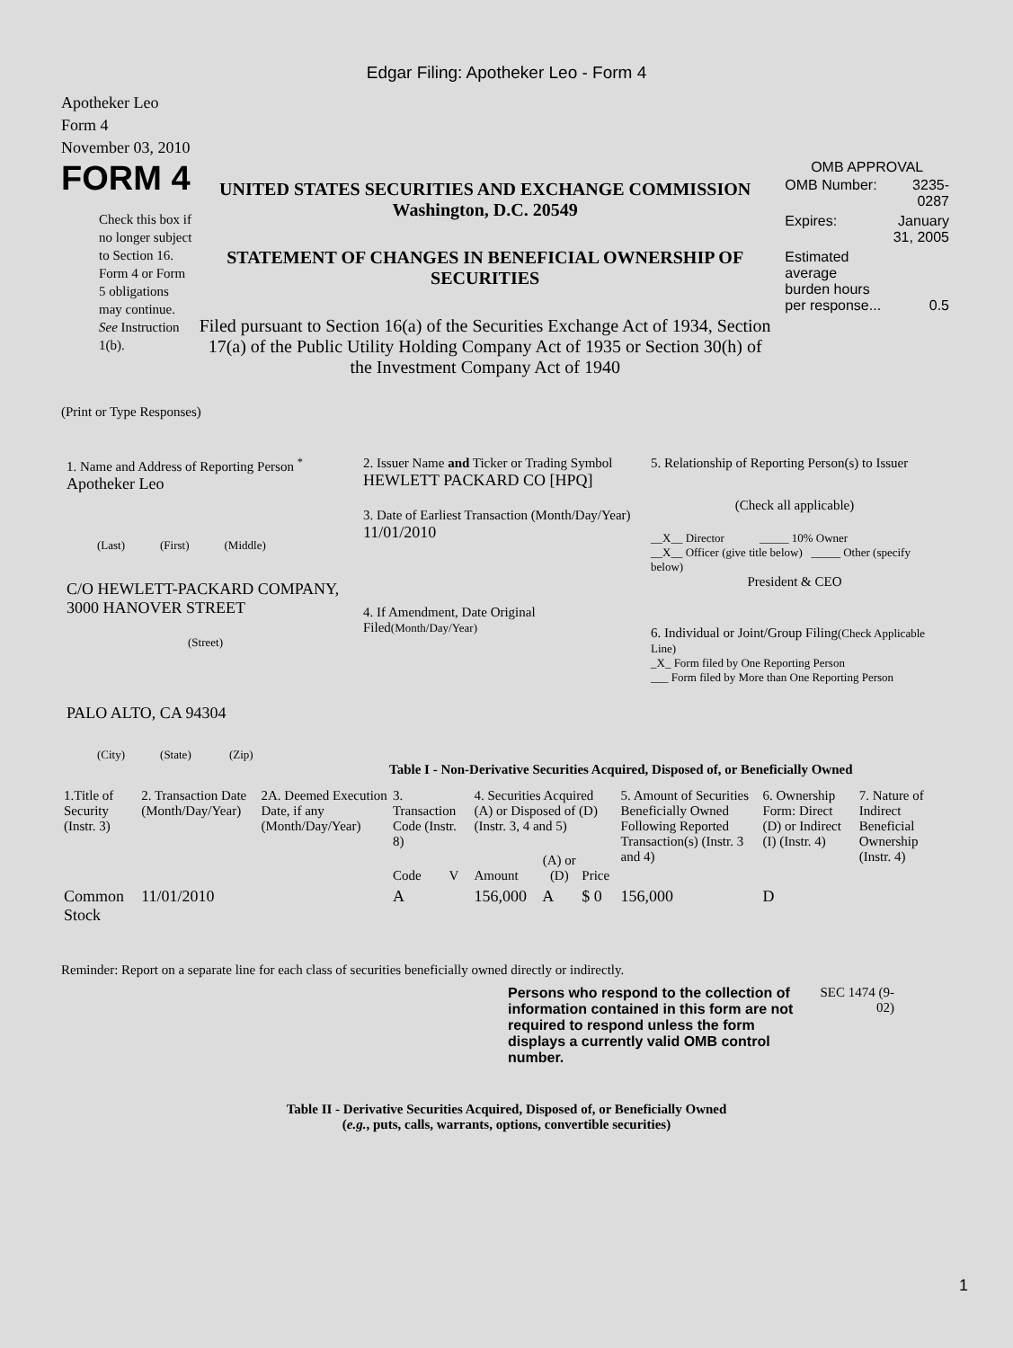Edgar Filing: Apotheker Leo - Form 4
Apotheker Leo
Form 4
November 03, 2010
FORM 4
Check this box if no longer subject to Section 16. Form 4 or Form 5 obligations may continue. See Instruction 1(b).
UNITED STATES SECURITIES AND EXCHANGE COMMISSION
Washington, D.C. 20549
STATEMENT OF CHANGES IN BENEFICIAL OWNERSHIP OF SECURITIES
Filed pursuant to Section 16(a) of the Securities Exchange Act of 1934, Section 17(a) of the Public Utility Holding Company Act of 1935 or Section 30(h) of the Investment Company Act of 1940
OMB APPROVAL
| OMB Number: | 3235-0287 |
| Expires: | January 31, 2005 |
| Estimated average burden hours per response... | 0.5 |
(Print or Type Responses)
1. Name and Address of Reporting Person <sup>*</sup>
Apotheker Leo
(Last) (First) (Middle)
C/O HEWLETT-PACKARD COMPANY, 3000 HANOVER STREET
(Street)
PALO ALTO, CA 94304
(City) (State) (Zip)
2. Issuer Name and Ticker or Trading Symbol
HEWLETT PACKARD CO [HPQ]
3. Date of Earliest Transaction (Month/Day/Year)
11/01/2010
4. If Amendment, Date Original Filed(Month/Day/Year)
5. Relationship of Reporting Person(s) to Issuer
(Check all applicable)
__X__ Director _____ 10% Owner
__X__ Officer (give title below) _____ Other (specify below)
President & CEO
6. Individual or Joint/Group Filing(Check Applicable Line)
_X_ Form filed by One Reporting Person
___ Form filed by More than One Reporting Person
Table I - Non-Derivative Securities Acquired, Disposed of, or Beneficially Owned
| 1.Title of Security (Instr. 3) | 2. Transaction Date (Month/Day/Year) | 2A. Deemed Execution Date, if any (Month/Day/Year) | 3. Transaction Code (Instr. 8) | | 4. Securities Acquired (A) or Disposed of (D) (Instr. 3, 4 and 5) | | | 5. Amount of Securities Beneficially Owned Following Reported Transaction(s) (Instr. 3 and 4) | 6. Ownership Form: Direct (D) or Indirect (I) (Instr. 4) | 7. Nature of Indirect Beneficial Ownership (Instr. 4) |
| --- | --- | --- | --- | --- | --- | --- | --- | --- | --- | --- |
| | | | Code | V | Amount | (A) or (D) | Price | | | |
| Common Stock | 11/01/2010 | | A | | 156,000 | A | $ 0 | 156,000 | D | |
Reminder: Report on a separate line for each class of securities beneficially owned directly or indirectly.
Persons who respond to the collection of information contained in this form are not required to respond unless the form displays a currently valid OMB control number.
SEC 1474 (9-02)
Table II - Derivative Securities Acquired, Disposed of, or Beneficially Owned
(e.g., puts, calls, warrants, options, convertible securities)
1